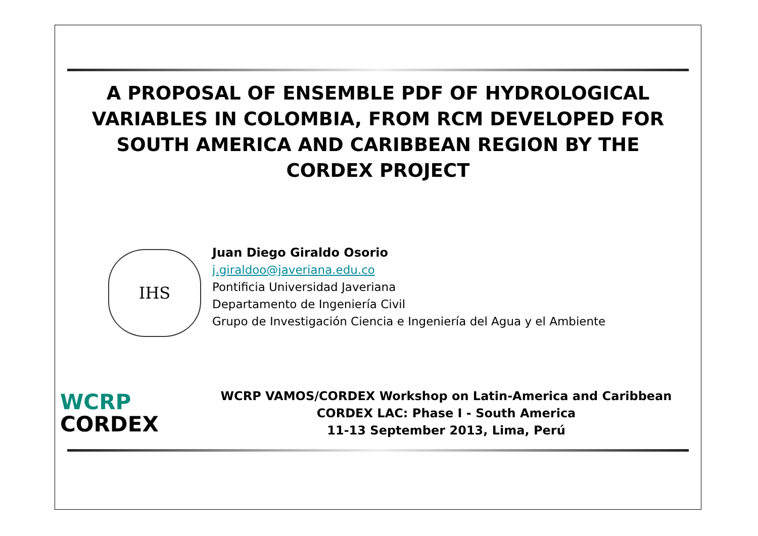A PROPOSAL OF ENSEMBLE PDF OF HYDROLOGICAL VARIABLES IN COLOMBIA, FROM RCM DEVELOPED FOR SOUTH AMERICA AND CARIBBEAN REGION BY THE CORDEX PROJECT
IHS
Juan Diego Giraldo Osorio
j.giraldoo@javeriana.edu.co
Pontificia Universidad Javeriana
Departamento de Ingeniería Civil
Grupo de Investigación Ciencia e Ingeniería del Agua y el Ambiente
WCRP
CORDEX
WCRP VAMOS/CORDEX Workshop on Latin-America and Caribbean
CORDEX LAC: Phase I - South America
11-13 September 2013, Lima, Perú